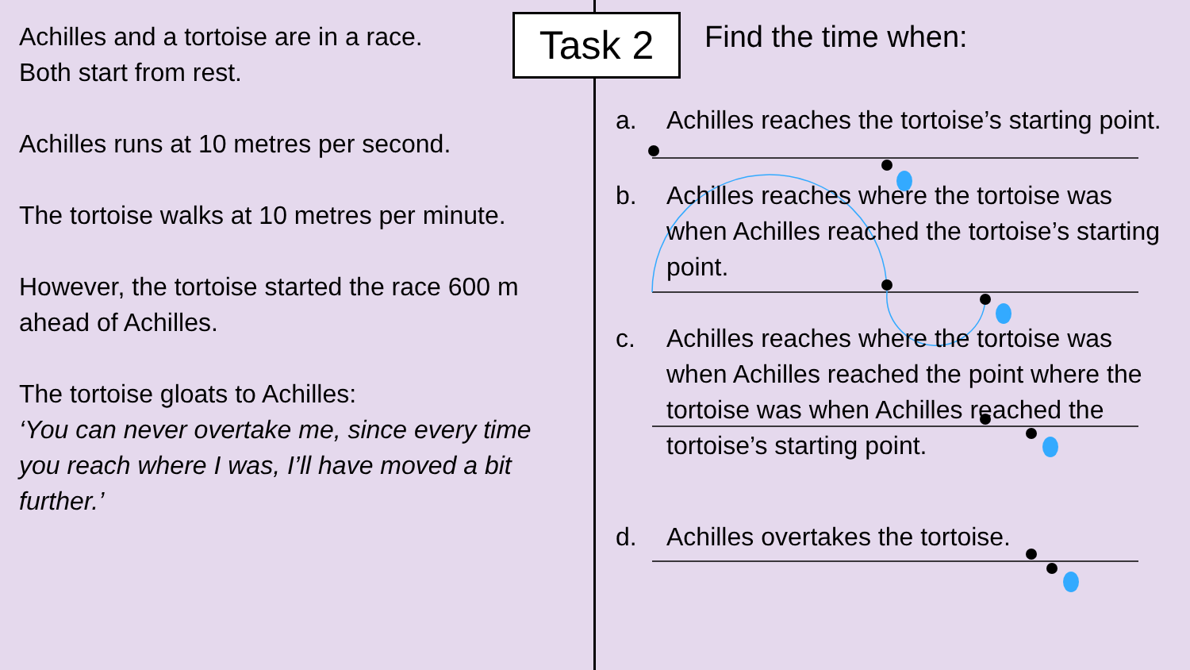Achilles and a tortoise are in a race.
Both start from rest.
Achilles runs at 10 metres per second.
The tortoise walks at 10 metres per minute.
However, the tortoise started the race 600 m ahead of Achilles.
The tortoise gloats to Achilles:
‘You can never overtake me, since every time you reach where I was, I’ll have moved a bit further.’
Task 2
Find the time when:
a. Achilles reaches the tortoise’s starting point.
b. Achilles reaches where the tortoise was when Achilles reached the tortoise’s starting point.
c. Achilles reaches where the tortoise was when Achilles reached the point where the tortoise was when Achilles reached the tortoise’s starting point.
d. Achilles overtakes the tortoise.